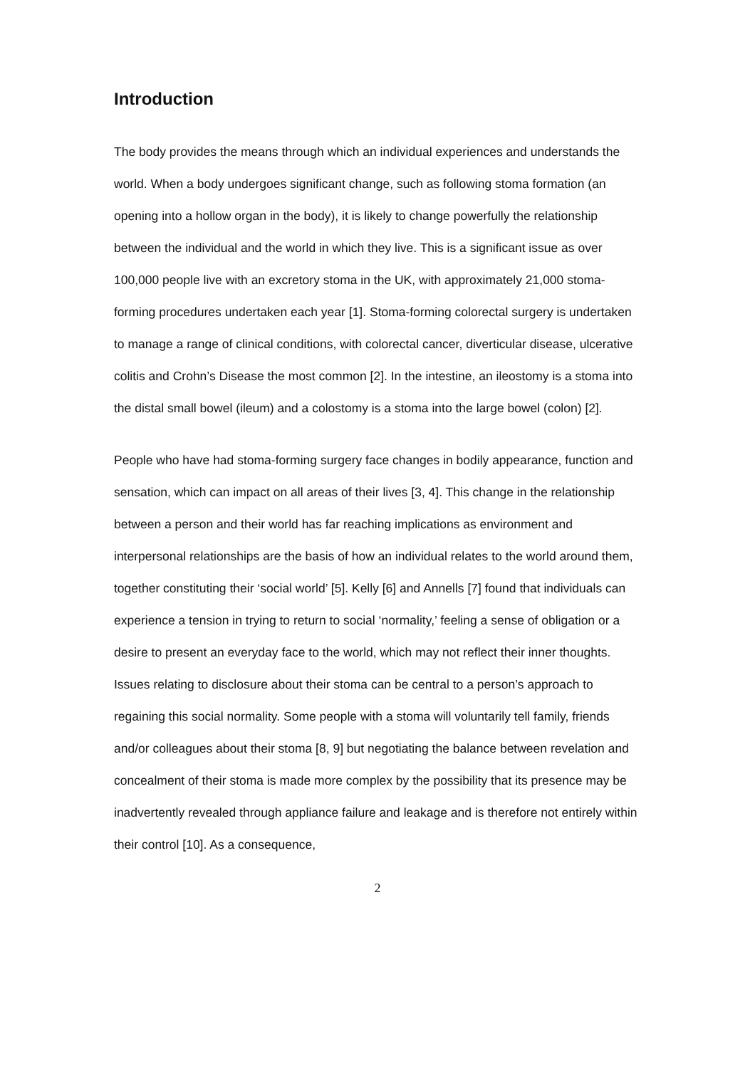Introduction
The body provides the means through which an individual experiences and understands the world. When a body undergoes significant change, such as following stoma formation (an opening into a hollow organ in the body), it is likely to change powerfully the relationship between the individual and the world in which they live. This is a significant issue as over 100,000 people live with an excretory stoma in the UK, with approximately 21,000 stoma-forming procedures undertaken each year [1]. Stoma-forming colorectal surgery is undertaken to manage a range of clinical conditions, with colorectal cancer, diverticular disease, ulcerative colitis and Crohn’s Disease the most common [2]. In the intestine, an ileostomy is a stoma into the distal small bowel (ileum) and a colostomy is a stoma into the large bowel (colon) [2].
People who have had stoma-forming surgery face changes in bodily appearance, function and sensation, which can impact on all areas of their lives [3, 4]. This change in the relationship between a person and their world has far reaching implications as environment and interpersonal relationships are the basis of how an individual relates to the world around them, together constituting their ‘social world’ [5]. Kelly [6] and Annells [7] found that individuals can experience a tension in trying to return to social ‘normality,’ feeling a sense of obligation or a desire to present an everyday face to the world, which may not reflect their inner thoughts. Issues relating to disclosure about their stoma can be central to a person’s approach to regaining this social normality. Some people with a stoma will voluntarily tell family, friends and/or colleagues about their stoma [8, 9] but negotiating the balance between revelation and concealment of their stoma is made more complex by the possibility that its presence may be inadvertently revealed through appliance failure and leakage and is therefore not entirely within their control [10]. As a consequence,
2